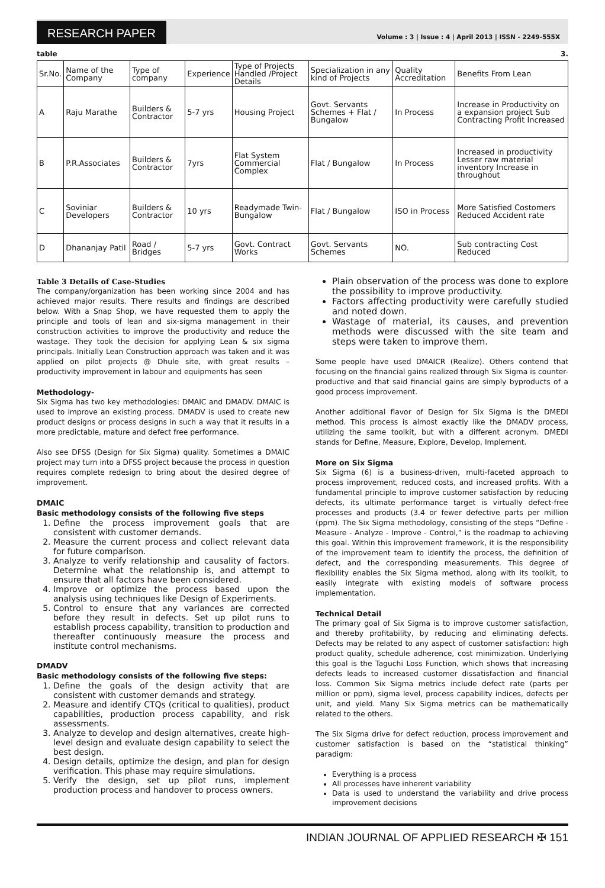RESEARCH PAPER Volume : 3 | Issue : 4 | April 2013 | ISSN - 2249-555X
table 3.
| Sr.No. | Name of the Company | Type of company | Experience | Type of Projects Handled /Project Details | Specialization in any kind of Projects | Quality Accreditation | Benefits From Lean |
| A | Raju Marathe | Builders & Contractor | 5-7 yrs | Housing Project | Govt. Servants Schemes + Flat / Bungalow | In Process | Increase in Productivity on a expansion project Sub Contracting Profit Increased |
| B | P.R.Associates | Builders & Contractor | 7yrs | Flat System Commercial Complex | Flat / Bungalow | In Process | Increased in productivity Lesser raw material inventory Increase in throughout |
| C | Soviniar Developers | Builders & Contractor | 10 yrs | Readymade Twin-Bungalow | Flat / Bungalow | ISO in Process | More Satisfied Costomers Reduced Accident rate |
| D | Dhananjay Patil | Road / Bridges | 5-7 yrs | Govt. Contract Works | Govt. Servants Schemes | NO. | Sub contracting Cost Reduced |
Table 3 Details of Case-Studies
The company/organization has been working since 2004 and has achieved major results. There results and findings are described below. With a Snap Shop, we have requested them to apply the principle and tools of lean and six-sigma management in their construction activities to improve the productivity and reduce the wastage. They took the decision for applying Lean & six sigma principals. Initially Lean Construction approach was taken and it was applied on pilot projects @ Dhule site, with great results – productivity improvement in labour and equipments has seen
Methodology-
Six Sigma has two key methodologies: DMAIC and DMADV. DMAIC is used to improve an existing process. DMADV is used to create new product designs or process designs in such a way that it results in a more predictable, mature and defect free performance.
Also see DFSS (Design for Six Sigma) quality. Sometimes a DMAIC project may turn into a DFSS project because the process in question requires complete redesign to bring about the desired degree of improvement.
DMAIC
Basic methodology consists of the following five steps
1. Define the process improvement goals that are consistent with customer demands.
2. Measure the current process and collect relevant data for future comparison.
3. Analyze to verify relationship and causality of factors. Determine what the relationship is, and attempt to ensure that all factors have been considered.
4. Improve or optimize the process based upon the analysis using techniques like Design of Experiments.
5. Control to ensure that any variances are corrected before they result in defects. Set up pilot runs to establish process capability, transition to production and thereafter continuously measure the process and institute control mechanisms.
DMADV
Basic methodology consists of the following five steps:
1. Define the goals of the design activity that are consistent with customer demands and strategy.
2. Measure and identify CTQs (critical to qualities), product capabilities, production process capability, and risk assessments.
3. Analyze to develop and design alternatives, create high-level design and evaluate design capability to select the best design.
4. Design details, optimize the design, and plan for design verification. This phase may require simulations.
5. Verify the design, set up pilot runs, implement production process and handover to process owners.
Plain observation of the process was done to explore the possibility to improve productivity.
Factors affecting productivity were carefully studied and noted down.
Wastage of material, its causes, and prevention methods were discussed with the site team and steps were taken to improve them.
Some people have used DMAICR (Realize). Others contend that focusing on the financial gains realized through Six Sigma is counter-productive and that said financial gains are simply byproducts of a good process improvement.
Another additional flavor of Design for Six Sigma is the DMEDI method. This process is almost exactly like the DMADV process, utilizing the same toolkit, but with a different acronym. DMEDI stands for Define, Measure, Explore, Develop, Implement.
More on Six Sigma
Six Sigma (6) is a business-driven, multi-faceted approach to process improvement, reduced costs, and increased profits. With a fundamental principle to improve customer satisfaction by reducing defects, its ultimate performance target is virtually defect-free processes and products (3.4 or fewer defective parts per million (ppm). The Six Sigma methodology, consisting of the steps “Define - Measure - Analyze - Improve - Control,” is the roadmap to achieving this goal. Within this improvement framework, it is the responsibility of the improvement team to identify the process, the definition of defect, and the corresponding measurements. This degree of flexibility enables the Six Sigma method, along with its toolkit, to easily integrate with existing models of software process implementation.
Technical Detail
The primary goal of Six Sigma is to improve customer satisfaction, and thereby profitability, by reducing and eliminating defects. Defects may be related to any aspect of customer satisfaction: high product quality, schedule adherence, cost minimization. Underlying this goal is the Taguchi Loss Function, which shows that increasing defects leads to increased customer dissatisfaction and financial loss. Common Six Sigma metrics include defect rate (parts per million or ppm), sigma level, process capability indices, defects per unit, and yield. Many Six Sigma metrics can be mathematically related to the others.
The Six Sigma drive for defect reduction, process improvement and customer satisfaction is based on the “statistical thinking” paradigm:
Everything is a process
All processes have inherent variability
Data is used to understand the variability and drive process improvement decisions
INDIAN JOURNAL OF APPLIED RESEARCH ✠ 151